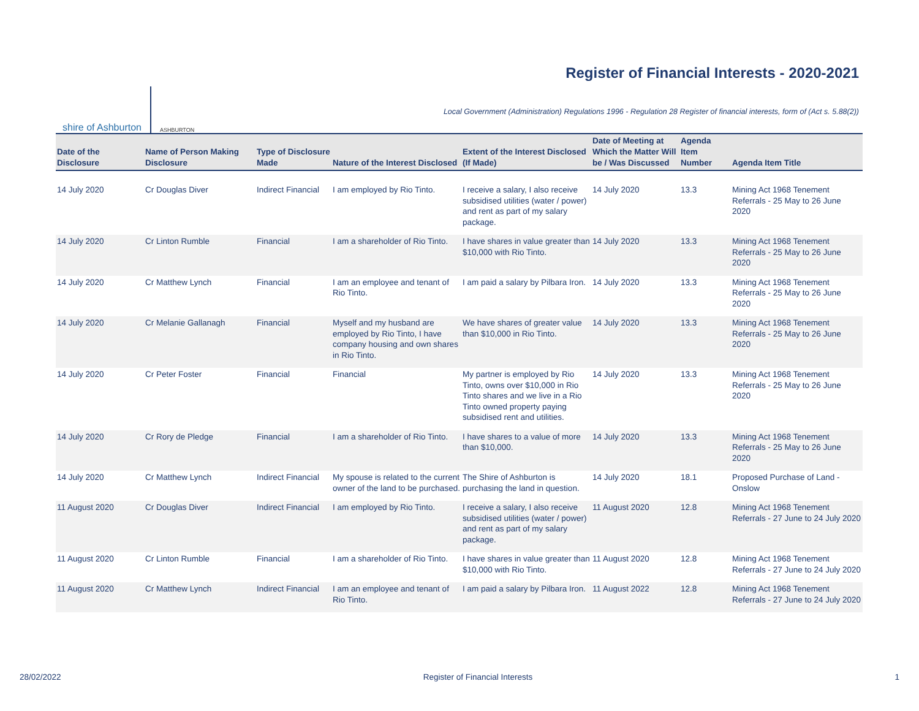shire of Ashburton ASHBURTON
Register of Financial Interests - 2020-2021
Local Government (Administration) Regulations 1996 - Regulation 28 Register of financial interests, form of (Act s. 5.88(2))
| Date of the Disclosure | Name of Person Making Disclosure | Type of Disclosure Made | Nature of the Interest Disclosed | Extent of the Interest Disclosed (If Made) | Date of Meeting at Which the Matter Will be / Was Discussed | Agenda Item Number | Agenda Item Title |
| --- | --- | --- | --- | --- | --- | --- | --- |
| 14 July 2020 | Cr Douglas Diver | Indirect Financial | I am employed by Rio Tinto. | I receive a salary, I also receive subsidised utilities (water / power) and rent as part of my salary package. | 14 July 2020 | 13.3 | Mining Act 1968 Tenement Referrals - 25 May to 26 June 2020 |
| 14 July 2020 | Cr Linton Rumble | Financial | I am a shareholder of Rio Tinto. | I have shares in value greater than $10,000 with Rio Tinto. | 14 July 2020 | 13.3 | Mining Act 1968 Tenement Referrals - 25 May to 26 June 2020 |
| 14 July 2020 | Cr Matthew Lynch | Financial | I am an employee and tenant of Rio Tinto. | I am paid a salary by Pilbara Iron. | 14 July 2020 | 13.3 | Mining Act 1968 Tenement Referrals - 25 May to 26 June 2020 |
| 14 July 2020 | Cr Melanie Gallanagh | Financial | Myself and my husband are employed by Rio Tinto, I have company housing and own shares in Rio Tinto. | We have shares of greater value than $10,000 in Rio Tinto. | 14 July 2020 | 13.3 | Mining Act 1968 Tenement Referrals - 25 May to 26 June 2020 |
| 14 July 2020 | Cr Peter Foster | Financial | Financial | My partner is employed by Rio Tinto, owns over $10,000 in Rio Tinto shares and we live in a Rio Tinto owned property paying subsidised rent and utilities. | 14 July 2020 | 13.3 | Mining Act 1968 Tenement Referrals - 25 May to 26 June 2020 |
| 14 July 2020 | Cr Rory de Pledge | Financial | I am a shareholder of Rio Tinto. | I have shares to a value of more than $10,000. | 14 July 2020 | 13.3 | Mining Act 1968 Tenement Referrals - 25 May to 26 June 2020 |
| 14 July 2020 | Cr Matthew Lynch | Indirect Financial | My spouse is related to the current owner of the land to be purchased. | The Shire of Ashburton is purchasing the land in question. | 14 July 2020 | 18.1 | Proposed Purchase of Land - Onslow |
| 11 August 2020 | Cr Douglas Diver | Indirect Financial | I am employed by Rio Tinto. | I receive a salary, I also receive subsidised utilities (water / power) and rent as part of my salary package. | 11 August 2020 | 12.8 | Mining Act 1968 Tenement Referrals - 27 June to 24 July 2020 |
| 11 August 2020 | Cr Linton Rumble | Financial | I am a shareholder of Rio Tinto. | I have shares in value greater than $10,000 with Rio Tinto. | 11 August 2020 | 12.8 | Mining Act 1968 Tenement Referrals - 27 June to 24 July 2020 |
| 11 August 2020 | Cr Matthew Lynch | Indirect Financial | I am an employee and tenant of Rio Tinto. | I am paid a salary by Pilbara Iron. | 11 August 2022 | 12.8 | Mining Act 1968 Tenement Referrals - 27 June to 24 July 2020 |
28/02/2022 Register of Financial Interests 1